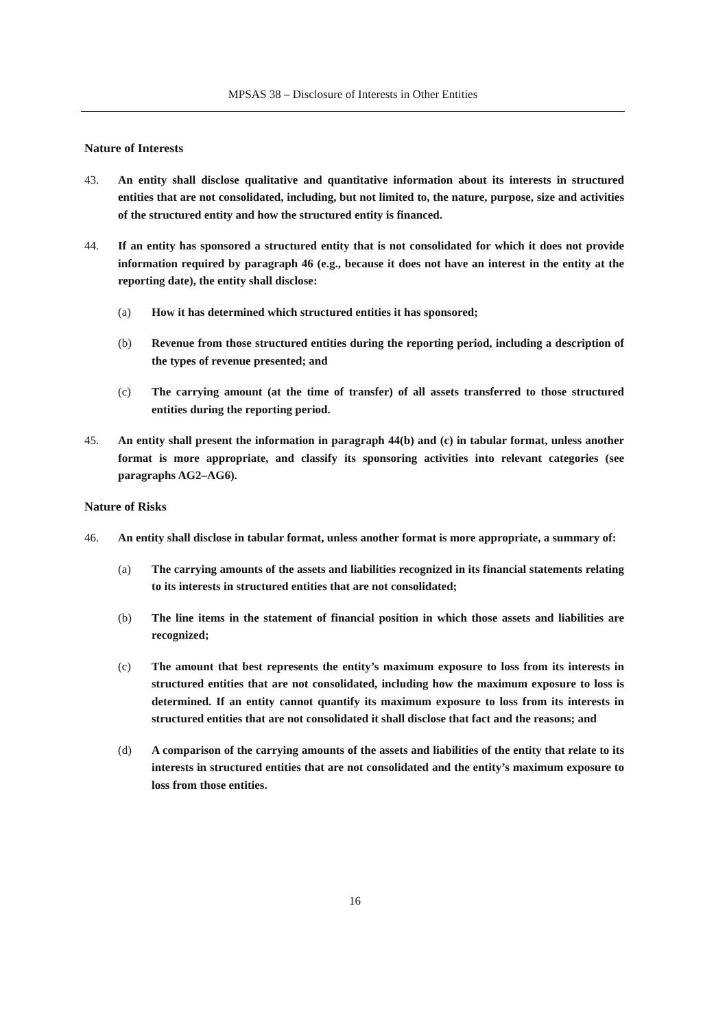MPSAS 38 – Disclosure of Interests in Other Entities
Nature of Interests
43. An entity shall disclose qualitative and quantitative information about its interests in structured entities that are not consolidated, including, but not limited to, the nature, purpose, size and activities of the structured entity and how the structured entity is financed.
44. If an entity has sponsored a structured entity that is not consolidated for which it does not provide information required by paragraph 46 (e.g., because it does not have an interest in the entity at the reporting date), the entity shall disclose:
(a) How it has determined which structured entities it has sponsored;
(b) Revenue from those structured entities during the reporting period, including a description of the types of revenue presented; and
(c) The carrying amount (at the time of transfer) of all assets transferred to those structured entities during the reporting period.
45. An entity shall present the information in paragraph 44(b) and (c) in tabular format, unless another format is more appropriate, and classify its sponsoring activities into relevant categories (see paragraphs AG2–AG6).
Nature of Risks
46. An entity shall disclose in tabular format, unless another format is more appropriate, a summary of:
(a) The carrying amounts of the assets and liabilities recognized in its financial statements relating to its interests in structured entities that are not consolidated;
(b) The line items in the statement of financial position in which those assets and liabilities are recognized;
(c) The amount that best represents the entity’s maximum exposure to loss from its interests in structured entities that are not consolidated, including how the maximum exposure to loss is determined. If an entity cannot quantify its maximum exposure to loss from its interests in structured entities that are not consolidated it shall disclose that fact and the reasons; and
(d) A comparison of the carrying amounts of the assets and liabilities of the entity that relate to its interests in structured entities that are not consolidated and the entity’s maximum exposure to loss from those entities.
16